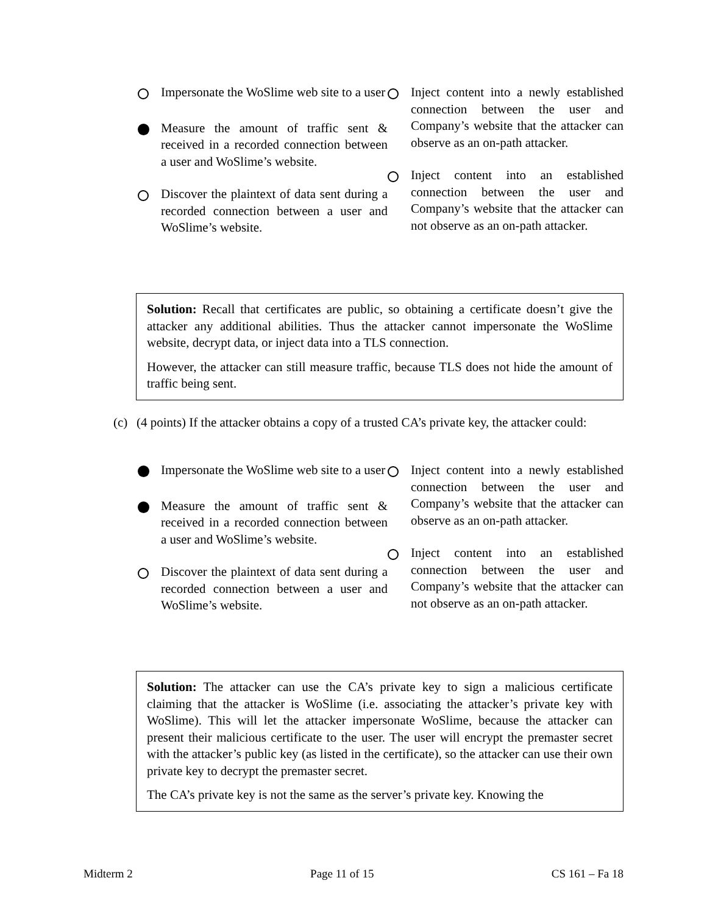Impersonate the WoSlime web site to a user
Measure the amount of traffic sent & received in a recorded connection between a user and WoSlime’s website.
Discover the plaintext of data sent during a recorded connection between a user and WoSlime’s website.
Inject content into a newly established connection between the user and Company’s website that the attacker can observe as an on-path attacker.
Inject content into an established connection between the user and Company’s website that the attacker can not observe as an on-path attacker.
Solution: Recall that certificates are public, so obtaining a certificate doesn’t give the attacker any additional abilities. Thus the attacker cannot impersonate the WoSlime website, decrypt data, or inject data into a TLS connection.
However, the attacker can still measure traffic, because TLS does not hide the amount of traffic being sent.
(c) (4 points) If the attacker obtains a copy of a trusted CA’s private key, the attacker could:
Impersonate the WoSlime web site to a user
Measure the amount of traffic sent & received in a recorded connection between a user and WoSlime’s website.
Discover the plaintext of data sent during a recorded connection between a user and WoSlime’s website.
Inject content into a newly established connection between the user and Company’s website that the attacker can observe as an on-path attacker.
Inject content into an established connection between the user and Company’s website that the attacker can not observe as an on-path attacker.
Solution: The attacker can use the CA’s private key to sign a malicious certificate claiming that the attacker is WoSlime (i.e. associating the attacker’s private key with WoSlime). This will let the attacker impersonate WoSlime, because the attacker can present their malicious certificate to the user. The user will encrypt the premaster secret with the attacker’s public key (as listed in the certificate), so the attacker can use their own private key to decrypt the premaster secret.
The CA’s private key is not the same as the server’s private key. Knowing the
Midterm 2 Page 11 of 15 CS 161 – Fa 18